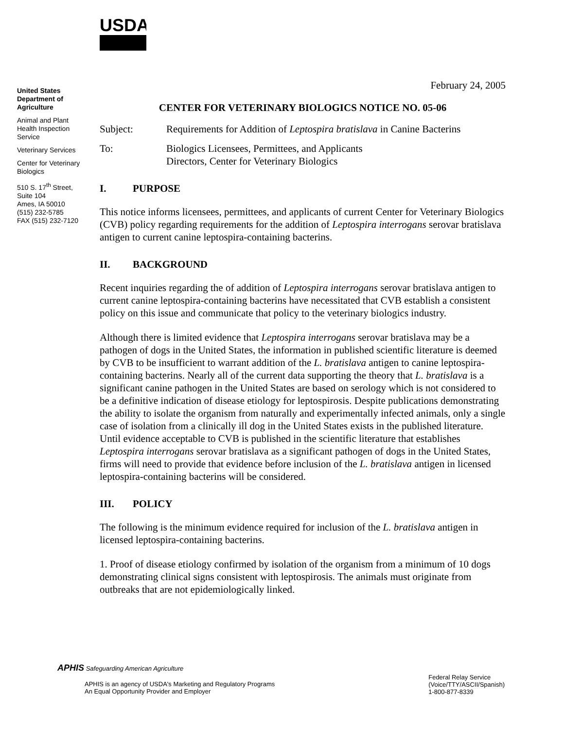USDA
United States Department of Agriculture
Animal and Plant Health Inspection Service
Veterinary Services
Center for Veterinary Biologics
510 S. 17<sup>th</sup> Street, Suite 104
Ames, IA 50010
(515) 232-5785
FAX (515) 232-7120
February 24, 2005
CENTER FOR VETERINARY BIOLOGICS NOTICE NO. 05-06
Subject: Requirements for Addition of Leptospira bratislava in Canine Bacterins
To: Biologics Licensees, Permittees, and Applicants
Directors, Center for Veterinary Biologics
I. PURPOSE
This notice informs licensees, permittees, and applicants of current Center for Veterinary Biologics (CVB) policy regarding requirements for the addition of Leptospira interrogans serovar bratislava antigen to current canine leptospira-containing bacterins.
II. BACKGROUND
Recent inquiries regarding the of addition of Leptospira interrogans serovar bratislava antigen to current canine leptospira-containing bacterins have necessitated that CVB establish a consistent policy on this issue and communicate that policy to the veterinary biologics industry.
Although there is limited evidence that Leptospira interrogans serovar bratislava may be a pathogen of dogs in the United States, the information in published scientific literature is deemed by CVB to be insufficient to warrant addition of the L. bratislava antigen to canine leptospira-containing bacterins. Nearly all of the current data supporting the theory that L. bratislava is a significant canine pathogen in the United States are based on serology which is not considered to be a definitive indication of disease etiology for leptospirosis. Despite publications demonstrating the ability to isolate the organism from naturally and experimentally infected animals, only a single case of isolation from a clinically ill dog in the United States exists in the published literature. Until evidence acceptable to CVB is published in the scientific literature that establishes Leptospira interrogans serovar bratislava as a significant pathogen of dogs in the United States, firms will need to provide that evidence before inclusion of the L. bratislava antigen in licensed leptospira-containing bacterins will be considered.
III. POLICY
The following is the minimum evidence required for inclusion of the L. bratislava antigen in licensed leptospira-containing bacterins.
1. Proof of disease etiology confirmed by isolation of the organism from a minimum of 10 dogs demonstrating clinical signs consistent with leptospirosis. The animals must originate from outbreaks that are not epidemiologically linked.
APHIS Safeguarding American Agriculture
APHIS is an agency of USDA's Marketing and Regulatory Programs
An Equal Opportunity Provider and Employer
Federal Relay Service
(Voice/TTY/ASCII/Spanish)
1-800-877-8339